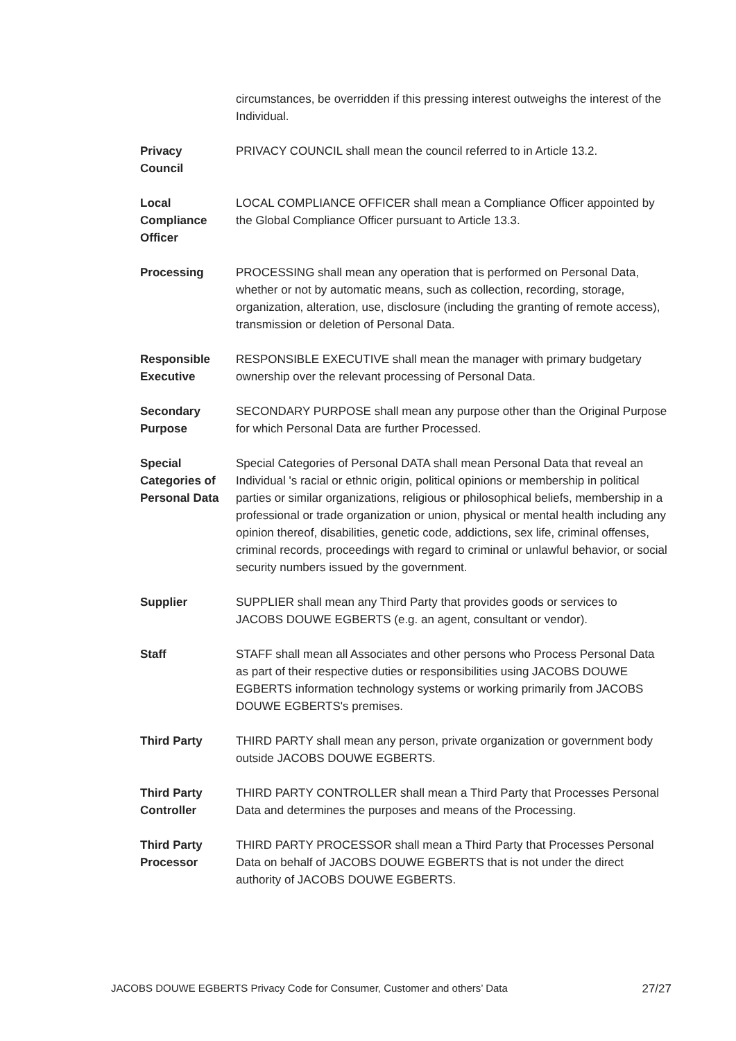circumstances, be overridden if this pressing interest outweighs the interest of the Individual.
Privacy
Council
PRIVACY COUNCIL shall mean the council referred to in Article 13.2.
Local
Compliance
Officer
LOCAL COMPLIANCE OFFICER shall mean a Compliance Officer appointed by the Global Compliance Officer pursuant to Article 13.3.
Processing PROCESSING shall mean any operation that is performed on Personal Data, whether or not by automatic means, such as collection, recording, storage, organization, alteration, use, disclosure (including the granting of remote access), transmission or deletion of Personal Data.
Responsible
Executive
RESPONSIBLE EXECUTIVE shall mean the manager with primary budgetary ownership over the relevant processing of Personal Data.
Secondary
Purpose
SECONDARY PURPOSE shall mean any purpose other than the Original Purpose for which Personal Data are further Processed.
Special
Categories of
Personal Data
Special Categories of Personal DATA shall mean Personal Data that reveal an Individual 's racial or ethnic origin, political opinions or membership in political parties or similar organizations, religious or philosophical beliefs, membership in a professional or trade organization or union, physical or mental health including any opinion thereof, disabilities, genetic code, addictions, sex life, criminal offenses, criminal records, proceedings with regard to criminal or unlawful behavior, or social security numbers issued by the government.
Supplier SUPPLIER shall mean any Third Party that provides goods or services to JACOBS DOUWE EGBERTS (e.g. an agent, consultant or vendor).
Staff STAFF shall mean all Associates and other persons who Process Personal Data as part of their respective duties or responsibilities using JACOBS DOUWE EGBERTS information technology systems or working primarily from JACOBS DOUWE EGBERTS's premises.
Third Party THIRD PARTY shall mean any person, private organization or government body outside JACOBS DOUWE EGBERTS.
Third Party
Controller
THIRD PARTY CONTROLLER shall mean a Third Party that Processes Personal Data and determines the purposes and means of the Processing.
Third Party
Processor
THIRD PARTY PROCESSOR shall mean a Third Party that Processes Personal Data on behalf of JACOBS DOUWE EGBERTS that is not under the direct authority of JACOBS DOUWE EGBERTS.
JACOBS DOUWE EGBERTS Privacy Code for Consumer, Customer and others’ Data 27/27